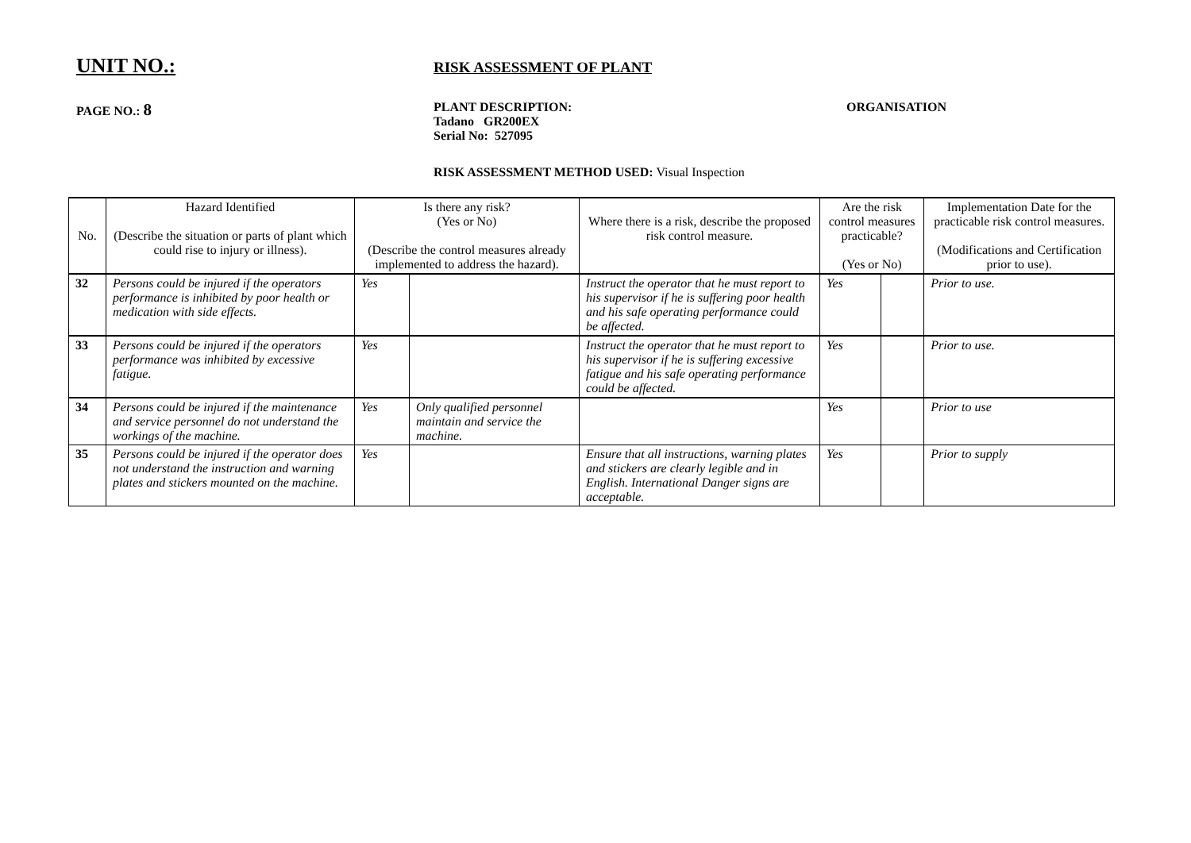UNIT NO.:
RISK ASSESSMENT OF PLANT
PAGE NO.: 8
PLANT DESCRIPTION:
Tadano GR200EX
Serial No: 527095
ORGANISATION
RISK ASSESSMENT METHOD USED: Visual Inspection
| No. | Hazard Identified (Describe the situation or parts of plant which could rise to injury or illness). | Is there any risk? (Yes or No) (Describe the control measures already implemented to address the hazard). | | Where there is a risk, describe the proposed risk control measure. | Are the risk control measures practicable? (Yes or No) | | Implementation Date for the practicable risk control measures. (Modifications and Certification prior to use). |
| --- | --- | --- | --- | --- | --- | --- | --- |
| 32 | Persons could be injured if the operators performance is inhibited by poor health or medication with side effects. | Yes | | Instruct the operator that he must report to his supervisor if he is suffering poor health and his safe operating performance could be affected. | Yes | | Prior to use. |
| 33 | Persons could be injured if the operators performance was inhibited by excessive fatigue. | Yes | | Instruct the operator that he must report to his supervisor if he is suffering excessive fatigue and his safe operating performance could be affected. | Yes | | Prior to use. |
| 34 | Persons could be injured if the maintenance and service personnel do not understand the workings of the machine. | Yes | Only qualified personnel maintain and service the machine. | | Yes | | Prior to use |
| 35 | Persons could be injured if the operator does not understand the instruction and warning plates and stickers mounted on the machine. | Yes | | Ensure that all instructions, warning plates and stickers are clearly legible and in English. International Danger signs are acceptable. | Yes | | Prior to supply |